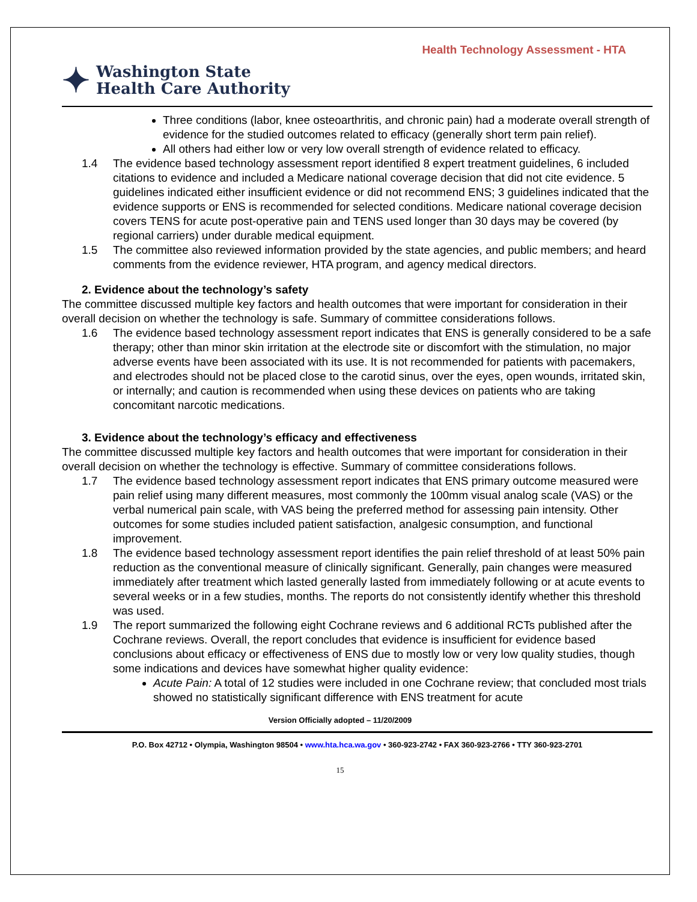Health Technology Assessment - HTA
✦
Washington State
Health Care Authority
Three conditions (labor, knee osteoarthritis, and chronic pain) had a moderate overall strength of evidence for the studied outcomes related to efficacy (generally short term pain relief).
All others had either low or very low overall strength of evidence related to efficacy.
1.4 The evidence based technology assessment report identified 8 expert treatment guidelines, 6 included citations to evidence and included a Medicare national coverage decision that did not cite evidence. 5 guidelines indicated either insufficient evidence or did not recommend ENS; 3 guidelines indicated that the evidence supports or ENS is recommended for selected conditions. Medicare national coverage decision covers TENS for acute post-operative pain and TENS used longer than 30 days may be covered (by regional carriers) under durable medical equipment.
1.5 The committee also reviewed information provided by the state agencies, and public members; and heard comments from the evidence reviewer, HTA program, and agency medical directors.
2. Evidence about the technology’s safety
The committee discussed multiple key factors and health outcomes that were important for consideration in their overall decision on whether the technology is safe. Summary of committee considerations follows.
1.6 The evidence based technology assessment report indicates that ENS is generally considered to be a safe therapy; other than minor skin irritation at the electrode site or discomfort with the stimulation, no major adverse events have been associated with its use. It is not recommended for patients with pacemakers, and electrodes should not be placed close to the carotid sinus, over the eyes, open wounds, irritated skin, or internally; and caution is recommended when using these devices on patients who are taking concomitant narcotic medications.
3. Evidence about the technology’s efficacy and effectiveness
The committee discussed multiple key factors and health outcomes that were important for consideration in their overall decision on whether the technology is effective. Summary of committee considerations follows.
1.7 The evidence based technology assessment report indicates that ENS primary outcome measured were pain relief using many different measures, most commonly the 100mm visual analog scale (VAS) or the verbal numerical pain scale, with VAS being the preferred method for assessing pain intensity. Other outcomes for some studies included patient satisfaction, analgesic consumption, and functional improvement.
1.8 The evidence based technology assessment report identifies the pain relief threshold of at least 50% pain reduction as the conventional measure of clinically significant. Generally, pain changes were measured immediately after treatment which lasted generally lasted from immediately following or at acute events to several weeks or in a few studies, months. The reports do not consistently identify whether this threshold was used.
1.9 The report summarized the following eight Cochrane reviews and 6 additional RCTs published after the Cochrane reviews. Overall, the report concludes that evidence is insufficient for evidence based conclusions about efficacy or effectiveness of ENS due to mostly low or very low quality studies, though some indications and devices have somewhat higher quality evidence:
Acute Pain: A total of 12 studies were included in one Cochrane review; that concluded most trials showed no statistically significant difference with ENS treatment for acute
Version Officially adopted – 11/20/2009
P.O. Box 42712 • Olympia, Washington 98504 • www.hta.hca.wa.gov • 360-923-2742 • FAX 360-923-2766 • TTY 360-923-2701
15